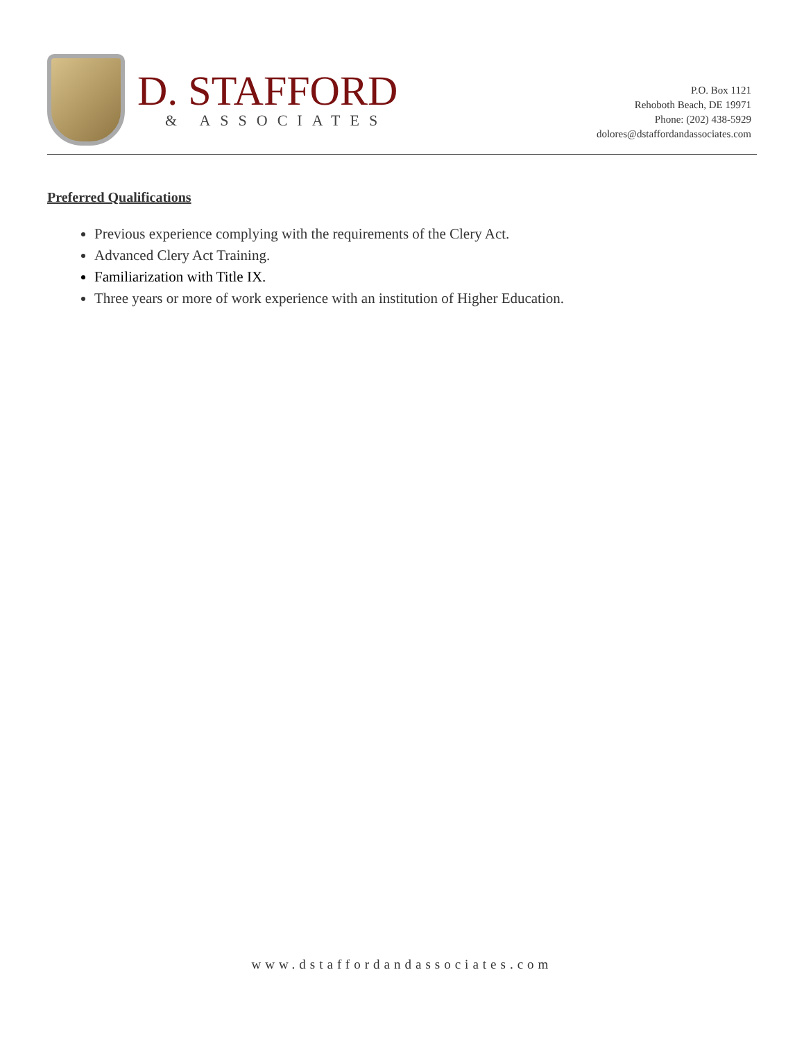D. STAFFORD
& ASSOCIATES
P.O. Box 1121
Rehoboth Beach, DE 19971
Phone: (202) 438-5929
dolores@dstaffordandassociates.com
Preferred Qualifications
Previous experience complying with the requirements of the Clery Act.
Advanced Clery Act Training.
Familiarization with Title IX.
Three years or more of work experience with an institution of Higher Education.
www.dstaffordandassociates.com